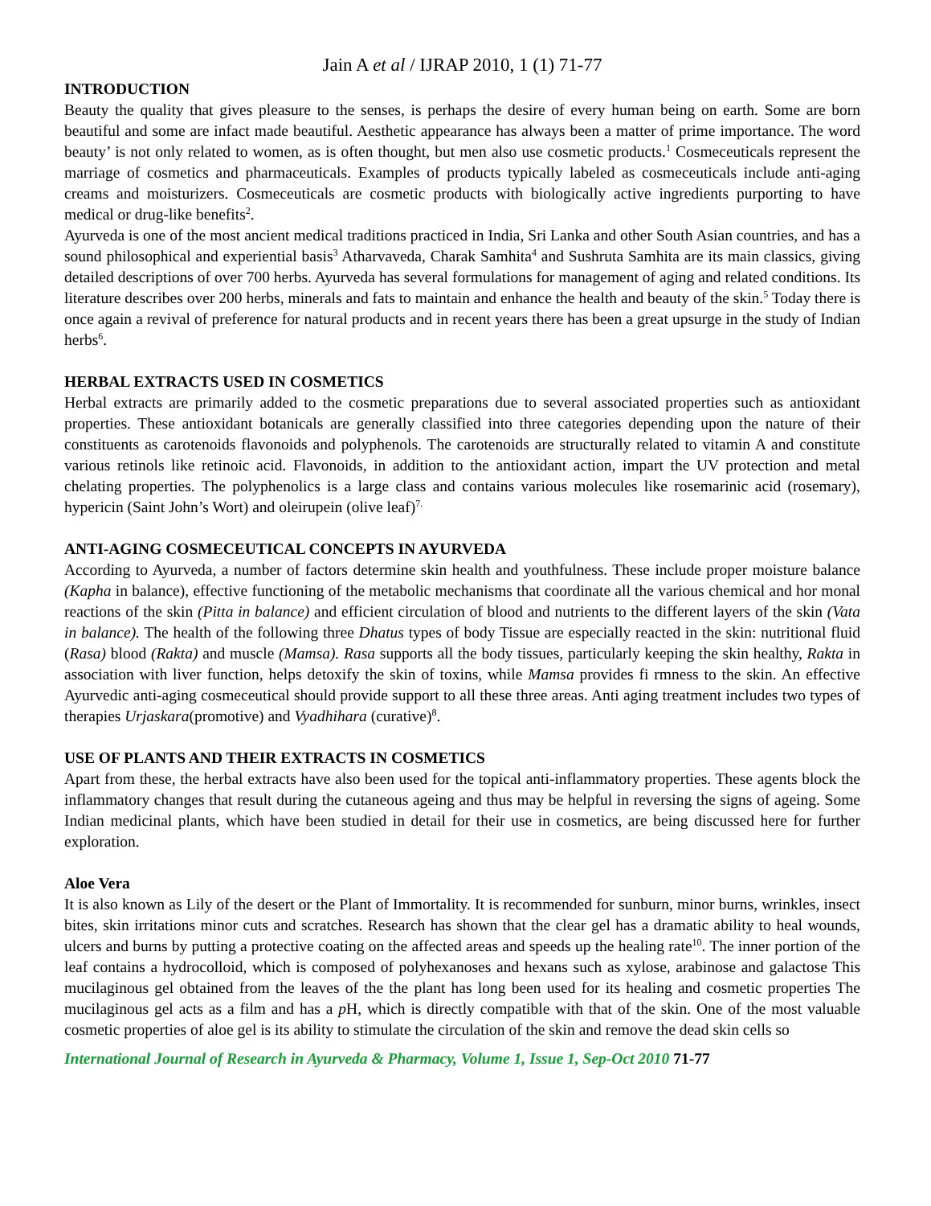Jain A et al / IJRAP 2010, 1 (1) 71-77
INTRODUCTION
Beauty the quality that gives pleasure to the senses, is perhaps the desire of every human being on earth. Some are born beautiful and some are infact made beautiful. Aesthetic appearance has always been a matter of prime importance. The word beauty’ is not only related to women, as is often thought, but men also use cosmetic products.<sup>1</sup> Cosmeceuticals represent the marriage of cosmetics and pharmaceuticals. Examples of products typically labeled as cosmeceuticals include anti-aging creams and moisturizers. Cosmeceuticals are cosmetic products with biologically active ingredients purporting to have medical or drug-like benefits<sup>2</sup>.
Ayurveda is one of the most ancient medical traditions practiced in India, Sri Lanka and other South Asian countries, and has a sound philosophical and experiential basis<sup>3</sup> Atharvaveda, Charak Samhita<sup>4</sup> and Sushruta Samhita are its main classics, giving detailed descriptions of over 700 herbs. Ayurveda has several formulations for management of aging and related conditions. Its literature describes over 200 herbs, minerals and fats to maintain and enhance the health and beauty of the skin.<sup>5</sup> Today there is once again a revival of preference for natural products and in recent years there has been a great upsurge in the study of Indian herbs<sup>6</sup>.
HERBAL EXTRACTS USED IN COSMETICS
Herbal extracts are primarily added to the cosmetic preparations due to several associated properties such as antioxidant properties. These antioxidant botanicals are generally classified into three categories depending upon the nature of their constituents as carotenoids flavonoids and polyphenols. The carotenoids are structurally related to vitamin A and constitute various retinols like retinoic acid. Flavonoids, in addition to the antioxidant action, impart the UV protection and metal chelating properties. The polyphenolics is a large class and contains various molecules like rosemarinic acid (rosemary), hypericin (Saint John’s Wort) and oleirupein (olive leaf)<sup>7.</sup>
ANTI-AGING COSMECEUTICAL CONCEPTS IN AYURVEDA
According to Ayurveda, a number of factors determine skin health and youthfulness. These include proper moisture balance (Kapha in balance), effective functioning of the metabolic mechanisms that coordinate all the various chemical and hor monal reactions of the skin (Pitta in balance) and efficient circulation of blood and nutrients to the different layers of the skin (Vata in balance). The health of the following three Dhatus types of body Tissue are especially reacted in the skin: nutritional fluid (Rasa) blood (Rakta) and muscle (Mamsa). Rasa supports all the body tissues, particularly keeping the skin healthy, Rakta in association with liver function, helps detoxify the skin of toxins, while Mamsa provides fi rmness to the skin. An effective Ayurvedic anti-aging cosmeceutical should provide support to all these three areas. Anti aging treatment includes two types of therapies Urjaskara(promotive) and Vyadhihara (curative)<sup>8</sup>.
USE OF PLANTS AND THEIR EXTRACTS IN COSMETICS
Apart from these, the herbal extracts have also been used for the topical anti-inflammatory properties. These agents block the inflammatory changes that result during the cutaneous ageing and thus may be helpful in reversing the signs of ageing. Some Indian medicinal plants, which have been studied in detail for their use in cosmetics, are being discussed here for further exploration.
Aloe Vera
It is also known as Lily of the desert or the Plant of Immortality. It is recommended for sunburn, minor burns, wrinkles, insect bites, skin irritations minor cuts and scratches. Research has shown that the clear gel has a dramatic ability to heal wounds, ulcers and burns by putting a protective coating on the affected areas and speeds up the healing rate<sup>10</sup>. The inner portion of the leaf contains a hydrocolloid, which is composed of polyhexanoses and hexans such as xylose, arabinose and galactose This mucilaginous gel obtained from the leaves of the the plant has long been used for its healing and cosmetic properties The mucilaginous gel acts as a film and has a p H, which is directly compatible with that of the skin. One of the most valuable cosmetic properties of aloe gel is its ability to stimulate the circulation of the skin and remove the dead skin cells so
International Journal of Research in Ayurveda & Pharmacy, Volume 1, Issue 1, Sep-Oct 2010 71-77